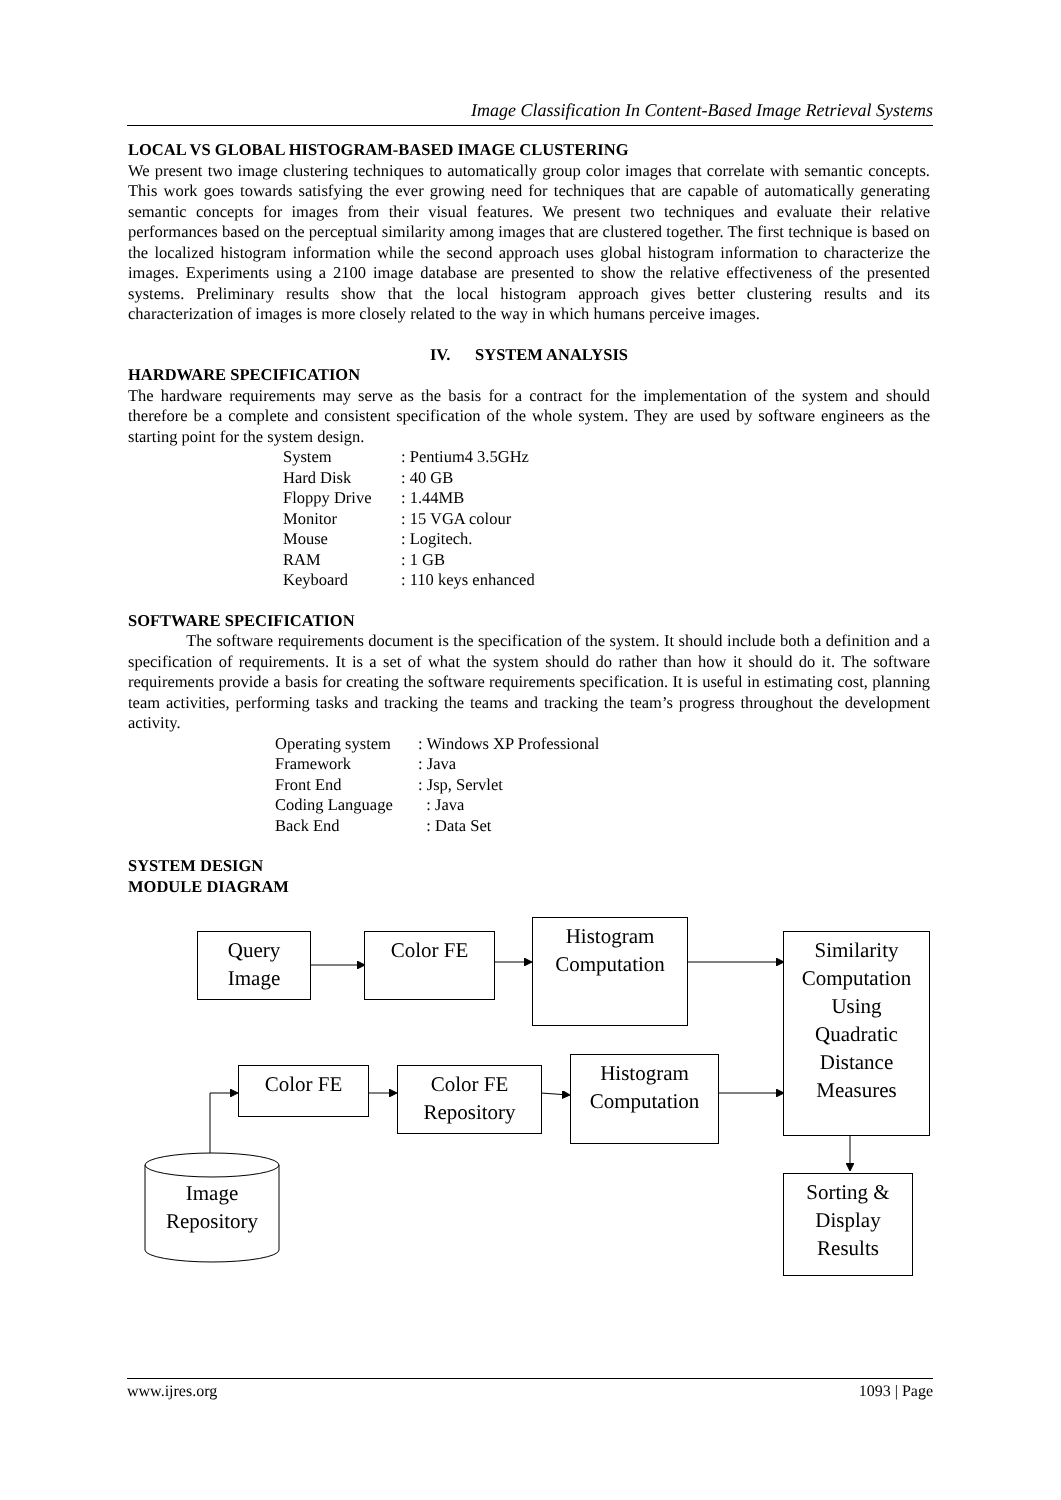Image Classification In Content-Based Image Retrieval Systems
LOCAL VS GLOBAL HISTOGRAM-BASED IMAGE CLUSTERING
We present two image clustering techniques to automatically group color images that correlate with semantic concepts. This work goes towards satisfying the ever growing need for techniques that are capable of automatically generating semantic concepts for images from their visual features. We present two techniques and evaluate their relative performances based on the perceptual similarity among images that are clustered together. The first technique is based on the localized histogram information while the second approach uses global histogram information to characterize the images. Experiments using a 2100 image database are presented to show the relative effectiveness of the presented systems. Preliminary results show that the local histogram approach gives better clustering results and its characterization of images is more closely related to the way in which humans perceive images.
IV. SYSTEM ANALYSIS
HARDWARE SPECIFICATION
The hardware requirements may serve as the basis for a contract for the implementation of the system and should therefore be a complete and consistent specification of the whole system. They are used by software engineers as the starting point for the system design.
| System | : Pentium4 3.5GHz |
| Hard Disk | : 40 GB |
| Floppy Drive | : 1.44MB |
| Monitor | : 15 VGA colour |
| Mouse | : Logitech. |
| RAM | : 1 GB |
| Keyboard | : 110 keys enhanced |
SOFTWARE SPECIFICATION
The software requirements document is the specification of the system. It should include both a definition and a specification of requirements. It is a set of what the system should do rather than how it should do it. The software requirements provide a basis for creating the software requirements specification. It is useful in estimating cost, planning team activities, performing tasks and tracking the teams and tracking the team’s progress throughout the development activity.
| Operating system | : Windows XP Professional |
| Framework | : Java |
| Front End | : Jsp, Servlet |
| Coding Language | : Java |
| Back End | : Data Set |
SYSTEM DESIGN
MODULE DIAGRAM
Query
Image
Color FE
Histogram
Computation
Similarity
Computation
Using
Quadratic
Distance
Measures
Color FE
Color FE
Repository
Histogram
Computation
Sorting &
Display
Results
Image
Repository
www.ijres.org 1093 | Page